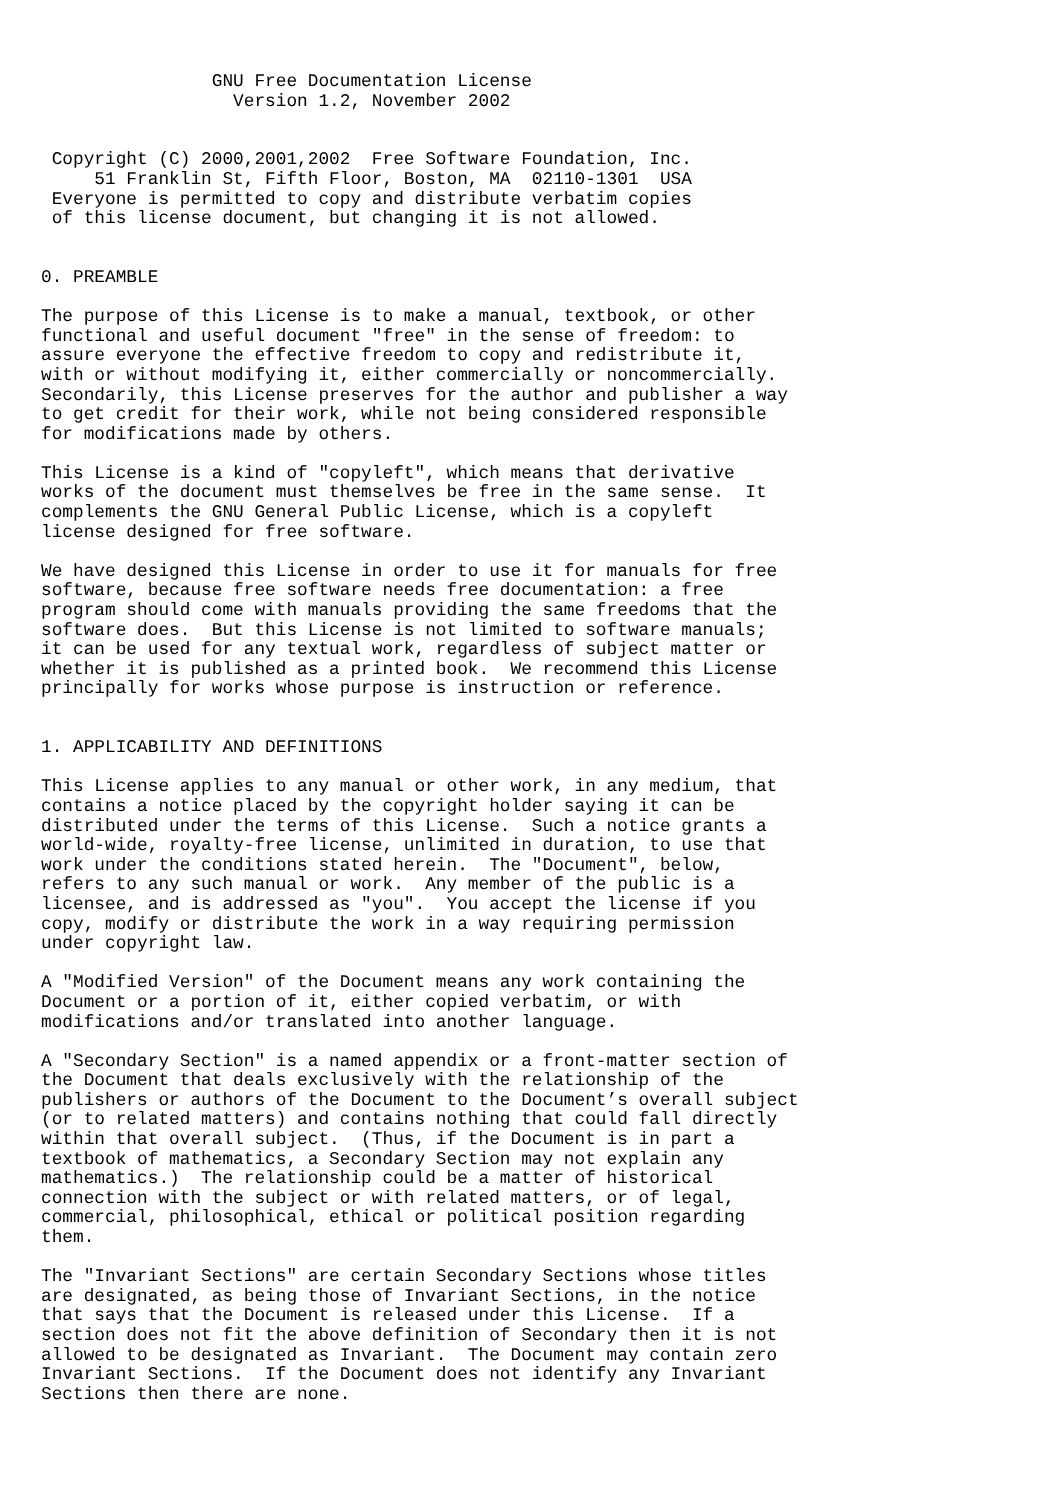GNU Free Documentation License
                  Version 1.2, November 2002


 Copyright (C) 2000,2001,2002  Free Software Foundation, Inc.
     51 Franklin St, Fifth Floor, Boston, MA  02110-1301  USA
 Everyone is permitted to copy and distribute verbatim copies
 of this license document, but changing it is not allowed.


0. PREAMBLE

The purpose of this License is to make a manual, textbook, or other
functional and useful document "free" in the sense of freedom: to
assure everyone the effective freedom to copy and redistribute it,
with or without modifying it, either commercially or noncommercially.
Secondarily, this License preserves for the author and publisher a way
to get credit for their work, while not being considered responsible
for modifications made by others.

This License is a kind of "copyleft", which means that derivative
works of the document must themselves be free in the same sense.  It
complements the GNU General Public License, which is a copyleft
license designed for free software.

We have designed this License in order to use it for manuals for free
software, because free software needs free documentation: a free
program should come with manuals providing the same freedoms that the
software does.  But this License is not limited to software manuals;
it can be used for any textual work, regardless of subject matter or
whether it is published as a printed book.  We recommend this License
principally for works whose purpose is instruction or reference.


1. APPLICABILITY AND DEFINITIONS

This License applies to any manual or other work, in any medium, that
contains a notice placed by the copyright holder saying it can be
distributed under the terms of this License.  Such a notice grants a
world-wide, royalty-free license, unlimited in duration, to use that
work under the conditions stated herein.  The "Document", below,
refers to any such manual or work.  Any member of the public is a
licensee, and is addressed as "you".  You accept the license if you
copy, modify or distribute the work in a way requiring permission
under copyright law.

A "Modified Version" of the Document means any work containing the
Document or a portion of it, either copied verbatim, or with
modifications and/or translated into another language.

A "Secondary Section" is a named appendix or a front-matter section of
the Document that deals exclusively with the relationship of the
publishers or authors of the Document to the Document’s overall subject
(or to related matters) and contains nothing that could fall directly
within that overall subject.  (Thus, if the Document is in part a
textbook of mathematics, a Secondary Section may not explain any
mathematics.)  The relationship could be a matter of historical
connection with the subject or with related matters, or of legal,
commercial, philosophical, ethical or political position regarding
them.

The "Invariant Sections" are certain Secondary Sections whose titles
are designated, as being those of Invariant Sections, in the notice
that says that the Document is released under this License.  If a
section does not fit the above definition of Secondary then it is not
allowed to be designated as Invariant.  The Document may contain zero
Invariant Sections.  If the Document does not identify any Invariant
Sections then there are none.